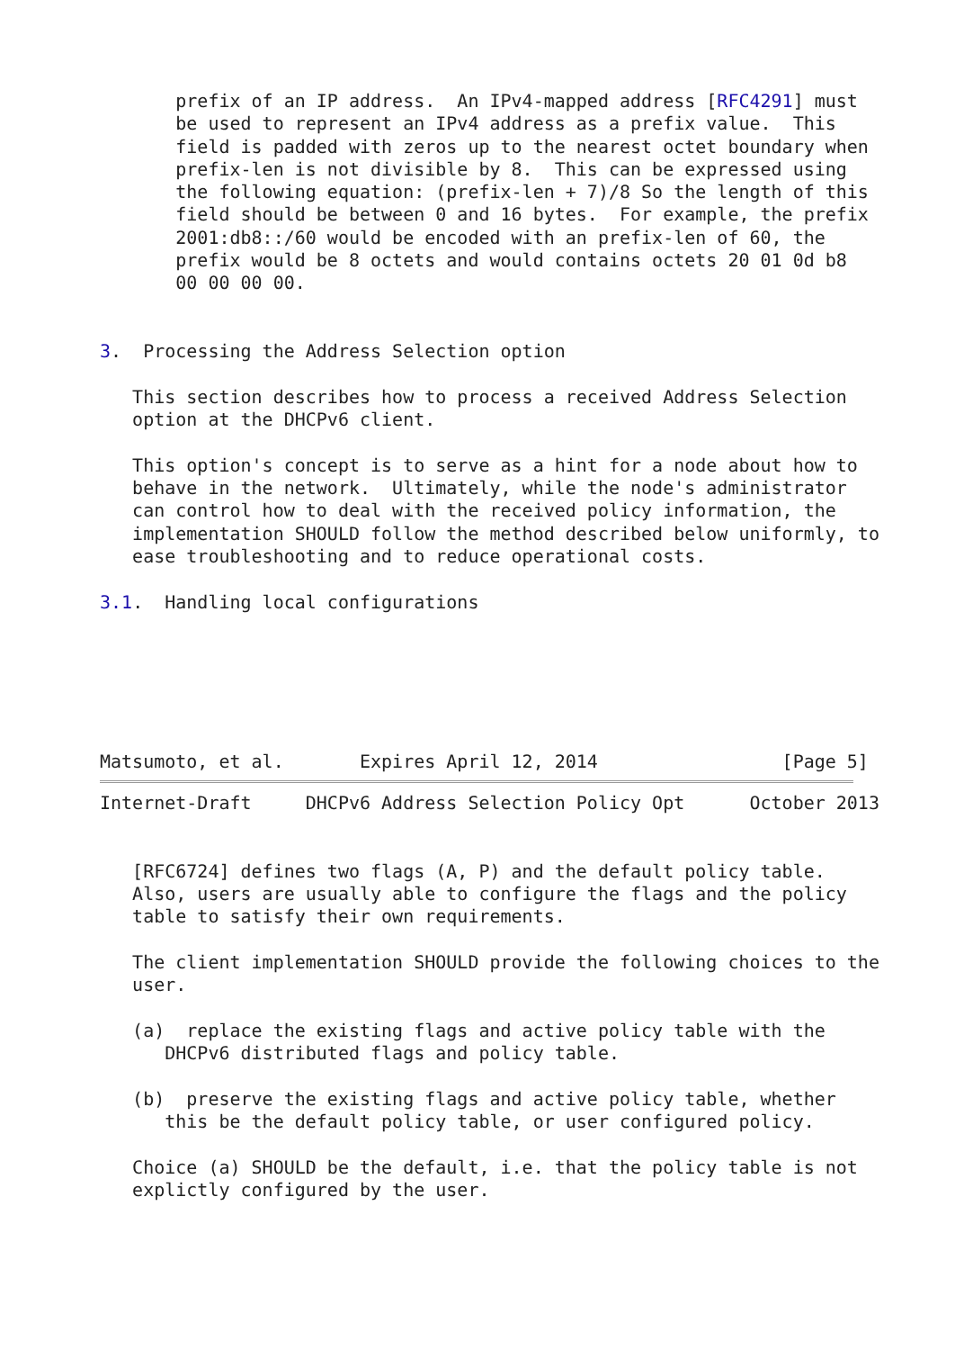prefix of an IP address.  An IPv4-mapped address [RFC4291] must
       be used to represent an IPv4 address as a prefix value.  This
       field is padded with zeros up to the nearest octet boundary when
       prefix-len is not divisible by 8.  This can be expressed using
       the following equation: (prefix-len + 7)/8 So the length of this
       field should be between 0 and 16 bytes.  For example, the prefix
       2001:db8::/60 would be encoded with an prefix-len of 60, the
       prefix would be 8 octets and would contains octets 20 01 0d b8
       00 00 00 00.


3.  Processing the Address Selection option

   This section describes how to process a received Address Selection
   option at the DHCPv6 client.

   This option's concept is to serve as a hint for a node about how to
   behave in the network.  Ultimately, while the node's administrator
   can control how to deal with the received policy information, the
   implementation SHOULD follow the method described below uniformly, to
   ease troubleshooting and to reduce operational costs.

3.1.  Handling local configurations






Matsumoto, et al.       Expires April 12, 2014                 [Page 5]
Internet-Draft     DHCPv6 Address Selection Policy Opt      October 2013


   [RFC6724] defines two flags (A, P) and the default policy table.
   Also, users are usually able to configure the flags and the policy
   table to satisfy their own requirements.

   The client implementation SHOULD provide the following choices to the
   user.

   (a)  replace the existing flags and active policy table with the
      DHCPv6 distributed flags and policy table.

   (b)  preserve the existing flags and active policy table, whether
      this be the default policy table, or user configured policy.

   Choice (a) SHOULD be the default, i.e. that the policy table is not
   explictly configured by the user.